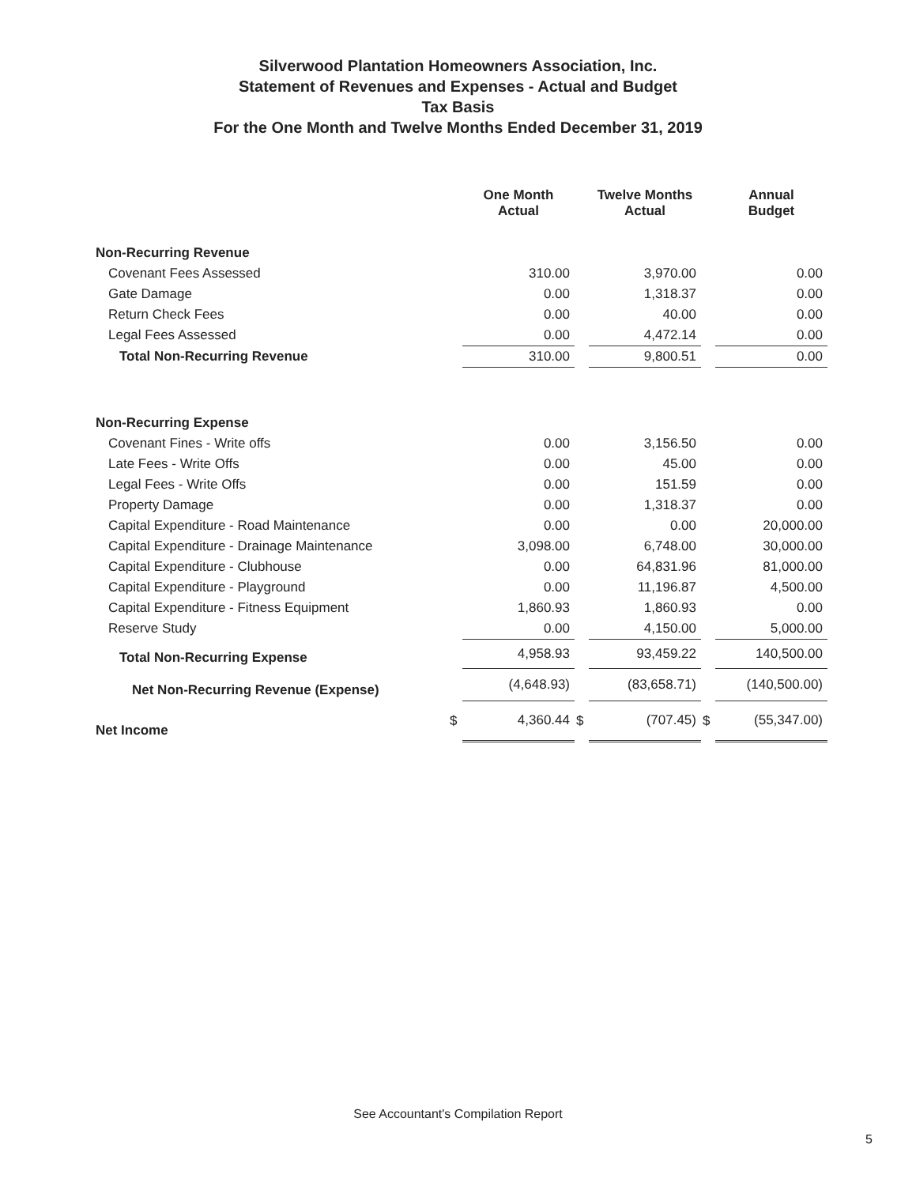Silverwood Plantation Homeowners Association, Inc.
Statement of Revenues and Expenses - Actual and Budget
Tax Basis
For the One Month and Twelve Months Ended December 31, 2019
| | | One Month Actual | | Twelve Months Actual | | Annual Budget |
| --- | --- | --- | --- | --- | --- | --- |
| Non-Recurring Revenue | | | | | | |
| Covenant Fees Assessed | | 310.00 | | 3,970.00 | | 0.00 |
| Gate Damage | | 0.00 | | 1,318.37 | | 0.00 |
| Return Check Fees | | 0.00 | | 40.00 | | 0.00 |
| Legal Fees Assessed | | 0.00 | | 4,472.14 | | 0.00 |
| Total Non-Recurring Revenue | | 310.00 | | 9,800.51 | | 0.00 |
| Non-Recurring Expense | | | | | | |
| Covenant Fines - Write offs | | 0.00 | | 3,156.50 | | 0.00 |
| Late Fees - Write Offs | | 0.00 | | 45.00 | | 0.00 |
| Legal Fees - Write Offs | | 0.00 | | 151.59 | | 0.00 |
| Property Damage | | 0.00 | | 1,318.37 | | 0.00 |
| Capital Expenditure - Road Maintenance | | 0.00 | | 0.00 | | 20,000.00 |
| Capital Expenditure - Drainage Maintenance | | 3,098.00 | | 6,748.00 | | 30,000.00 |
| Capital Expenditure - Clubhouse | | 0.00 | | 64,831.96 | | 81,000.00 |
| Capital Expenditure - Playground | | 0.00 | | 11,196.87 | | 4,500.00 |
| Capital Expenditure - Fitness Equipment | | 1,860.93 | | 1,860.93 | | 0.00 |
| Reserve Study | | 0.00 | | 4,150.00 | | 5,000.00 |
| Total Non-Recurring Expense | | 4,958.93 | | 93,459.22 | | 140,500.00 |
| Net Non-Recurring Revenue (Expense) | | (4,648.93) | | (83,658.71) | | (140,500.00) |
| Net Income | $ | 4,360.44 | $ | (707.45) | $ | (55,347.00) |
See Accountant's Compilation Report
5